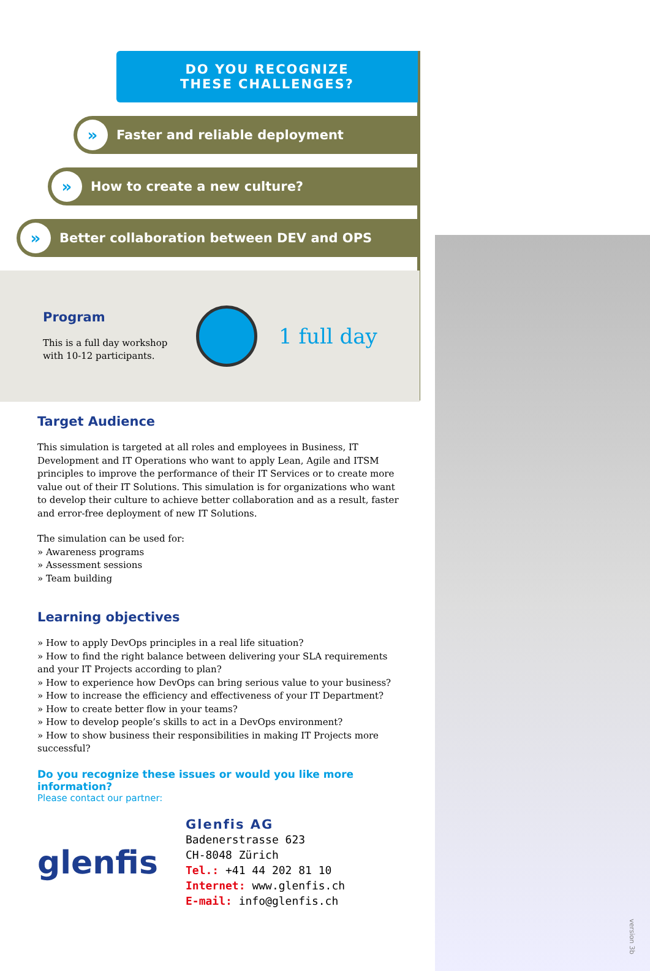DO YOU RECOGNIZE
THESE CHALLENGES?
» Faster and reliable deployment
» How to create a new culture?
» Better collaboration between DEV and OPS
Program
This is a full day workshop
with 10-12 participants.
1 full day
Target Audience
This simulation is targeted at all roles and employees in Business, IT Development and IT Operations who want to apply Lean, Agile and ITSM principles to improve the performance of their IT Services or to create more value out of their IT Solutions. This simulation is for organizations who want to develop their culture to achieve better collaboration and as a result, faster and error-free deployment of new IT Solutions.
The simulation can be used for:
» Awareness programs
» Assessment sessions
» Team building
Learning objectives
» How to apply DevOps principles in a real life situation?
» How to find the right balance between delivering your SLA requirements and your IT Projects according to plan?
» How to experience how DevOps can bring serious value to your business?
» How to increase the efficiency and effectiveness of your IT Department?
» How to create better flow in your teams?
» How to develop people’s skills to act in a DevOps environment?
» How to show business their responsibilities in making IT Projects more successful?
Do you recognize these issues or would you like more information?
Please contact our partner:
glenfis
Glenfis AG
Badenerstrasse 623
CH-8048 Zürich
Tel.: +41 44 202 81 10
Internet: www.glenfis.ch
E-mail: info@glenfis.ch
version 3b